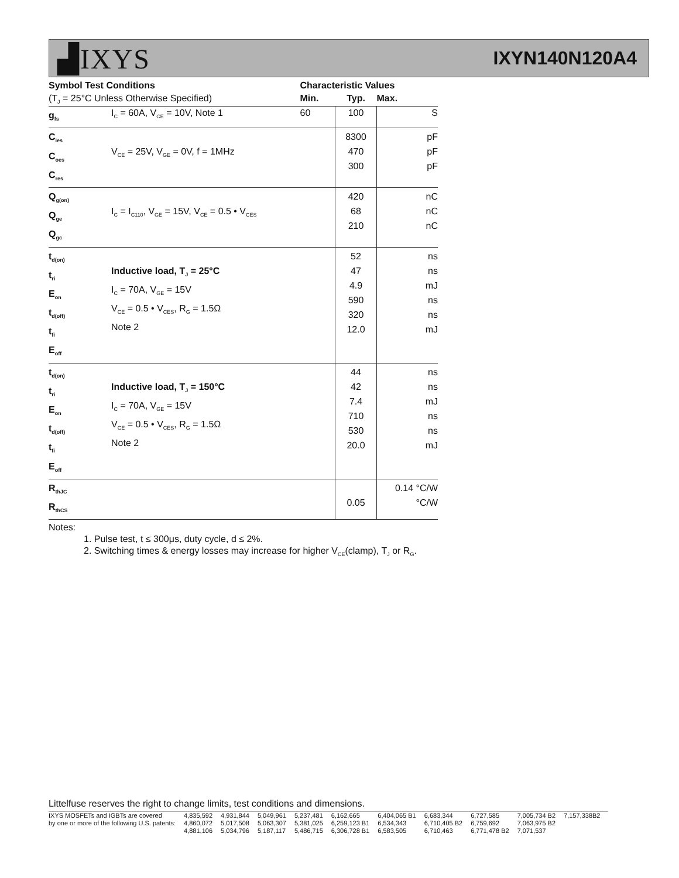▟IXYS
IXYN140N120A4
| Symbol Test Conditions | | Characteristic Values | | |
| --- | --- | --- | --- | --- |
| (T<sub>J</sub> = 25°C Unless Otherwise Specified) | | Min. | Typ. | Max. |
| g<sub>fs</sub> | I<sub>C</sub> = 60A, V<sub>CE</sub> = 10V, Note 1 | 60 | 100 | S |
| C<sub>ies</sub> C<sub>oes</sub> C<sub>res</sub> | V<sub>CE</sub> = 25V, V<sub>GE</sub> = 0V, f = 1MHz | | 8300 470 300 | pF pF pF |
| Q<sub>g(on)</sub> Q<sub>ge</sub> Q<sub>gc</sub> | I<sub>C</sub> = I<sub>C110</sub>, V<sub>GE</sub> = 15V, V<sub>CE</sub> = 0.5 • V<sub>CES</sub> | | 420 68 210 | nC nC nC |
| t<sub>d(on)</sub> t<sub>ri</sub> E<sub>on</sub> t<sub>d(off)</sub> t<sub>fi</sub> E<sub>off</sub> | Inductive load, T<sub>J</sub> = 25°C I<sub>C</sub> = 70A, V<sub>GE</sub> = 15V V<sub>CE</sub> = 0.5 • V<sub>CES</sub>, R<sub>G</sub> = 1.5Ω Note 2 | | 52 47 4.9 590 320 12.0 | ns ns mJ ns ns mJ |
| t<sub>d(on)</sub> t<sub>ri</sub> E<sub>on</sub> t<sub>d(off)</sub> t<sub>fi</sub> E<sub>off</sub> | Inductive load, T<sub>J</sub> = 150°C I<sub>C</sub> = 70A, V<sub>GE</sub> = 15V V<sub>CE</sub> = 0.5 • V<sub>CES</sub>, R<sub>G</sub> = 1.5Ω Note 2 | | 44 42 7.4 710 530 20.0 | ns ns mJ ns ns mJ |
| R<sub>thJC</sub> R<sub>thCS</sub> | | | 0.05 | 0.14 °C/W °C/W |
Notes:
1. Pulse test, t ≤ 300μs, duty cycle, d ≤ 2%.
2. Switching times & energy losses may increase for higher V<sub>CE</sub>(clamp), T<sub>J</sub> or R<sub>G</sub>.
Littelfuse reserves the right to change limits, test conditions and dimensions.
| IXYS MOSFETs and IGBTs are covered | 4,835,592 | 4,931,844 | 5,049,961 | 5,237,481 | 6,162,665 | 6,404,065 B1 | 6,683,344 | 6,727,585 | 7,005,734 B2 | 7,157,338B2 |
| by one or more of the following U.S. patents: | 4,860,072 | 5,017,508 | 5,063,307 | 5,381,025 | 6,259,123 B1 | 6,534,343 | 6,710,405 B2 | 6,759,692 | 7,063,975 B2 | |
| | 4,881,106 | 5,034,796 | 5,187,117 | 5,486,715 | 6,306,728 B1 | 6,583,505 | 6,710,463 | 6,771,478 B2 | 7,071,537 | |